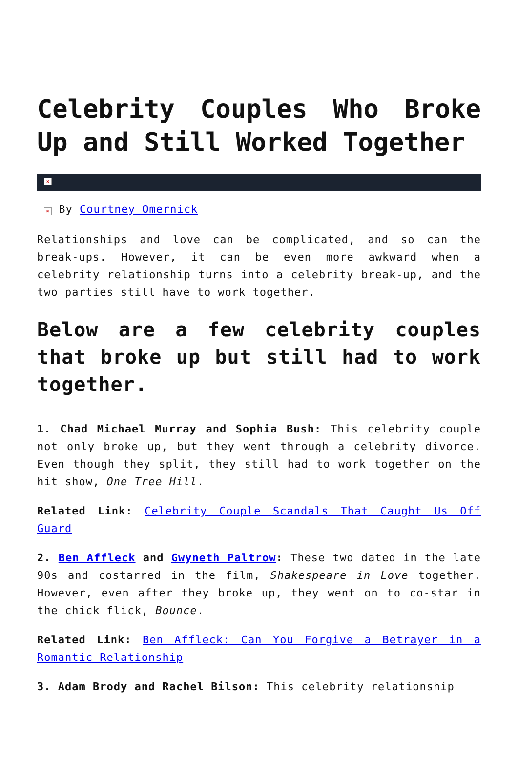Celebrity Couples Who Broke Up and Still Worked Together
×
× By Courtney Omernick
Relationships and love can be complicated, and so can the break-ups. However, it can be even more awkward when a celebrity relationship turns into a celebrity break-up, and the two parties still have to work together.
Below are a few celebrity couples that broke up but still had to work together.
1. Chad Michael Murray and Sophia Bush: This celebrity couple not only broke up, but they went through a celebrity divorce. Even though they split, they still had to work together on the hit show, One Tree Hill.
Related Link: Celebrity Couple Scandals That Caught Us Off Guard
2. Ben Affleck and Gwyneth Paltrow: These two dated in the late 90s and costarred in the film, Shakespeare in Love together. However, even after they broke up, they went on to co-star in the chick flick, Bounce.
Related Link: Ben Affleck: Can You Forgive a Betrayer in a Romantic Relationship
3. Adam Brody and Rachel Bilson: This celebrity relationship